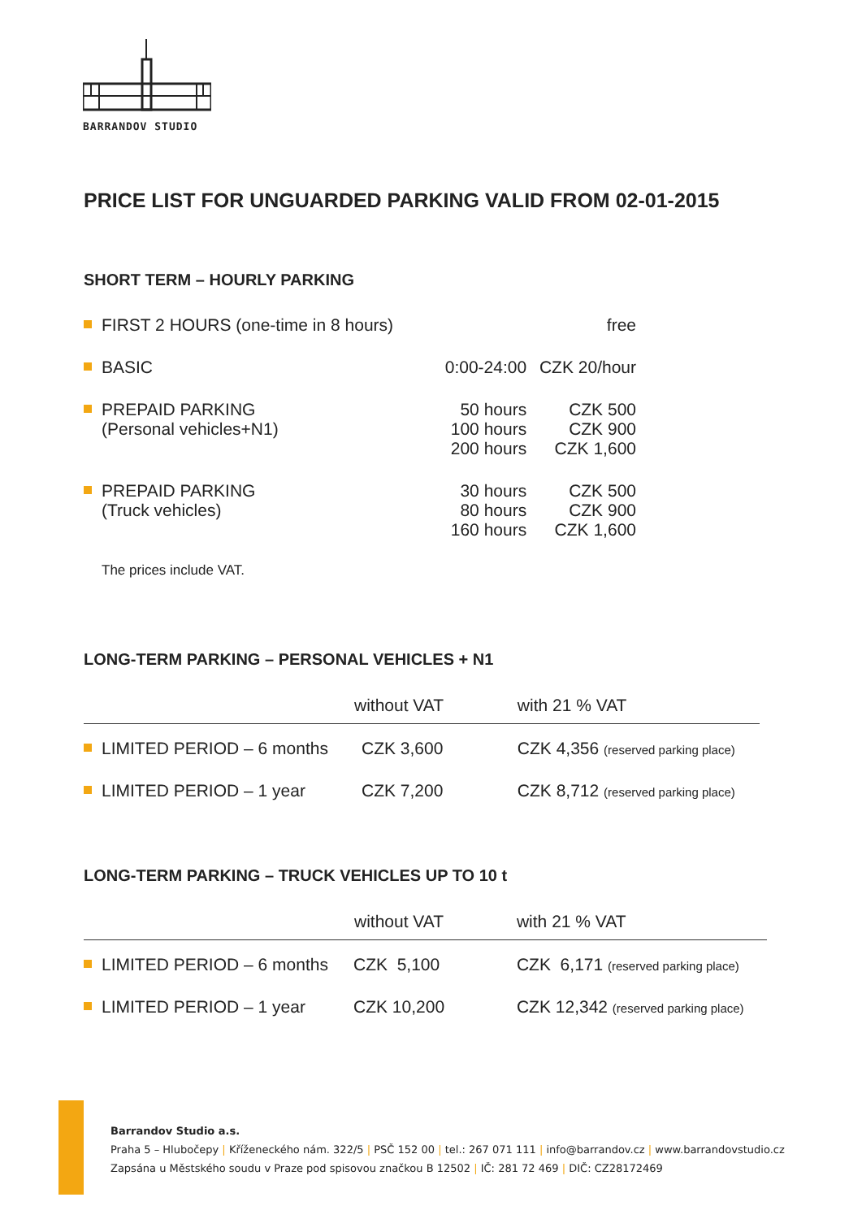BARRANDOV STUDIO
PRICE LIST FOR UNGUARDED PARKING VALID FROM 02-01-2015
SHORT TERM – HOURLY PARKING
| FIRST 2 HOURS (one-time in 8 hours) | | free |
| BASIC | 0:00-24:00 | CZK 20/hour |
| PREPAID PARKING (Personal vehicles+N1) | 50 hours 100 hours 200 hours | CZK 500 CZK 900 CZK 1,600 |
| PREPAID PARKING (Truck vehicles) | 30 hours 80 hours 160 hours | CZK 500 CZK 900 CZK 1,600 |
The prices include VAT.
LONG-TERM PARKING – PERSONAL VEHICLES + N1
| | without VAT | with 21 % VAT |
| --- | --- | --- |
| LIMITED PERIOD – 6 months | CZK 3,600 | CZK 4,356 (reserved parking place) |
| LIMITED PERIOD – 1 year | CZK 7,200 | CZK 8,712 (reserved parking place) |
LONG-TERM PARKING – TRUCK VEHICLES UP TO 10 t
| | without VAT | with 21 % VAT |
| --- | --- | --- |
| LIMITED PERIOD – 6 months | CZK 5,100 | CZK 6,171 (reserved parking place) |
| LIMITED PERIOD – 1 year | CZK 10,200 | CZK 12,342 (reserved parking place) |
Barrandov Studio a.s.
Praha 5 – Hlubočepy | Kříženeckého nám. 322/5 | PSČ 152 00 | tel.: 267 071 111 | info@barrandov.cz | www.barrandovstudio.cz
Zapsána u Městského soudu v Praze pod spisovou značkou B 12502 | IČ: 281 72 469 | DIČ: CZ28172469